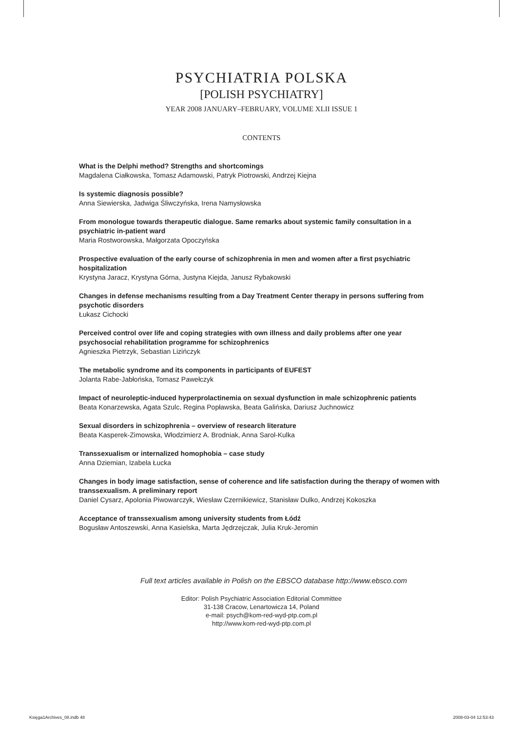PSYCHIATRIA POLSKA
[POLISH PSYCHIATRY]
YEAR 2008 JANUARY–FEBRUARY, VOLUME XLII ISSUE 1
CONTENTS
What is the Delphi method? Strengths and shortcomings
Magdalena Ciałkowska, Tomasz Adamowski, Patryk Piotrowski, Andrzej Kiejna
Is systemic diagnosis possible?
Anna Siewierska, Jadwiga Śliwczyńska, Irena Namysłowska
From monologue towards therapeutic dialogue. Same remarks about systemic family consultation in a psychiatric in-patient ward
Maria Rostworowska, Małgorzata Opoczyńska
Prospective evaluation of the early course of schizophrenia in men and women after a first psychiatric hospitalization
Krystyna Jaracz, Krystyna Górna, Justyna Kiejda, Janusz Rybakowski
Changes in defense mechanisms resulting from a Day Treatment Center therapy in persons suffering from psychotic disorders
Łukasz Cichocki
Perceived control over life and coping strategies with own illness and daily problems after one year psychosocial rehabilitation programme for schizophrenics
Agnieszka Pietrzyk, Sebastian Lizińczyk
The metabolic syndrome and its components in participants of EUFEST
Jolanta Rabe-Jabłońska, Tomasz Pawełczyk
Impact of neuroleptic-induced hyperprolactinemia on sexual dysfunction in male schizophrenic patients
Beata Konarzewska, Agata Szulc, Regina Popławska, Beata Galińska, Dariusz Juchnowicz
Sexual disorders in schizophrenia – overview of research literature
Beata Kasperek-Zimowska, Włodzimierz A. Brodniak, Anna Sarol-Kulka
Transsexualism or internalized homophobia – case study
Anna Dziemian, Izabela Łucka
Changes in body image satisfaction, sense of coherence and life satisfaction during the therapy of women with transsexualism. A preliminary report
Daniel Cysarz, Apolonia Piwowarczyk, Wiesław Czernikiewicz, Stanisław Dulko, Andrzej Kokoszka
Acceptance of transsexualism among university students from Łódź
Bogusław Antoszewski, Anna Kasielska, Marta Jędrzejczak, Julia Kruk-Jeromin
Full text articles available in Polish on the EBSCO database http://www.ebsco.com
Editor: Polish Psychiatric Association Editorial Committee
31-138 Cracow, Lenartowicza 14, Poland
e-mail: psych@kom-red-wyd-ptp.com.pl
http://www.kom-red-wyd-ptp.com.pl
Księga1Archives_08.indb 48 2008-03-04 12:53:43